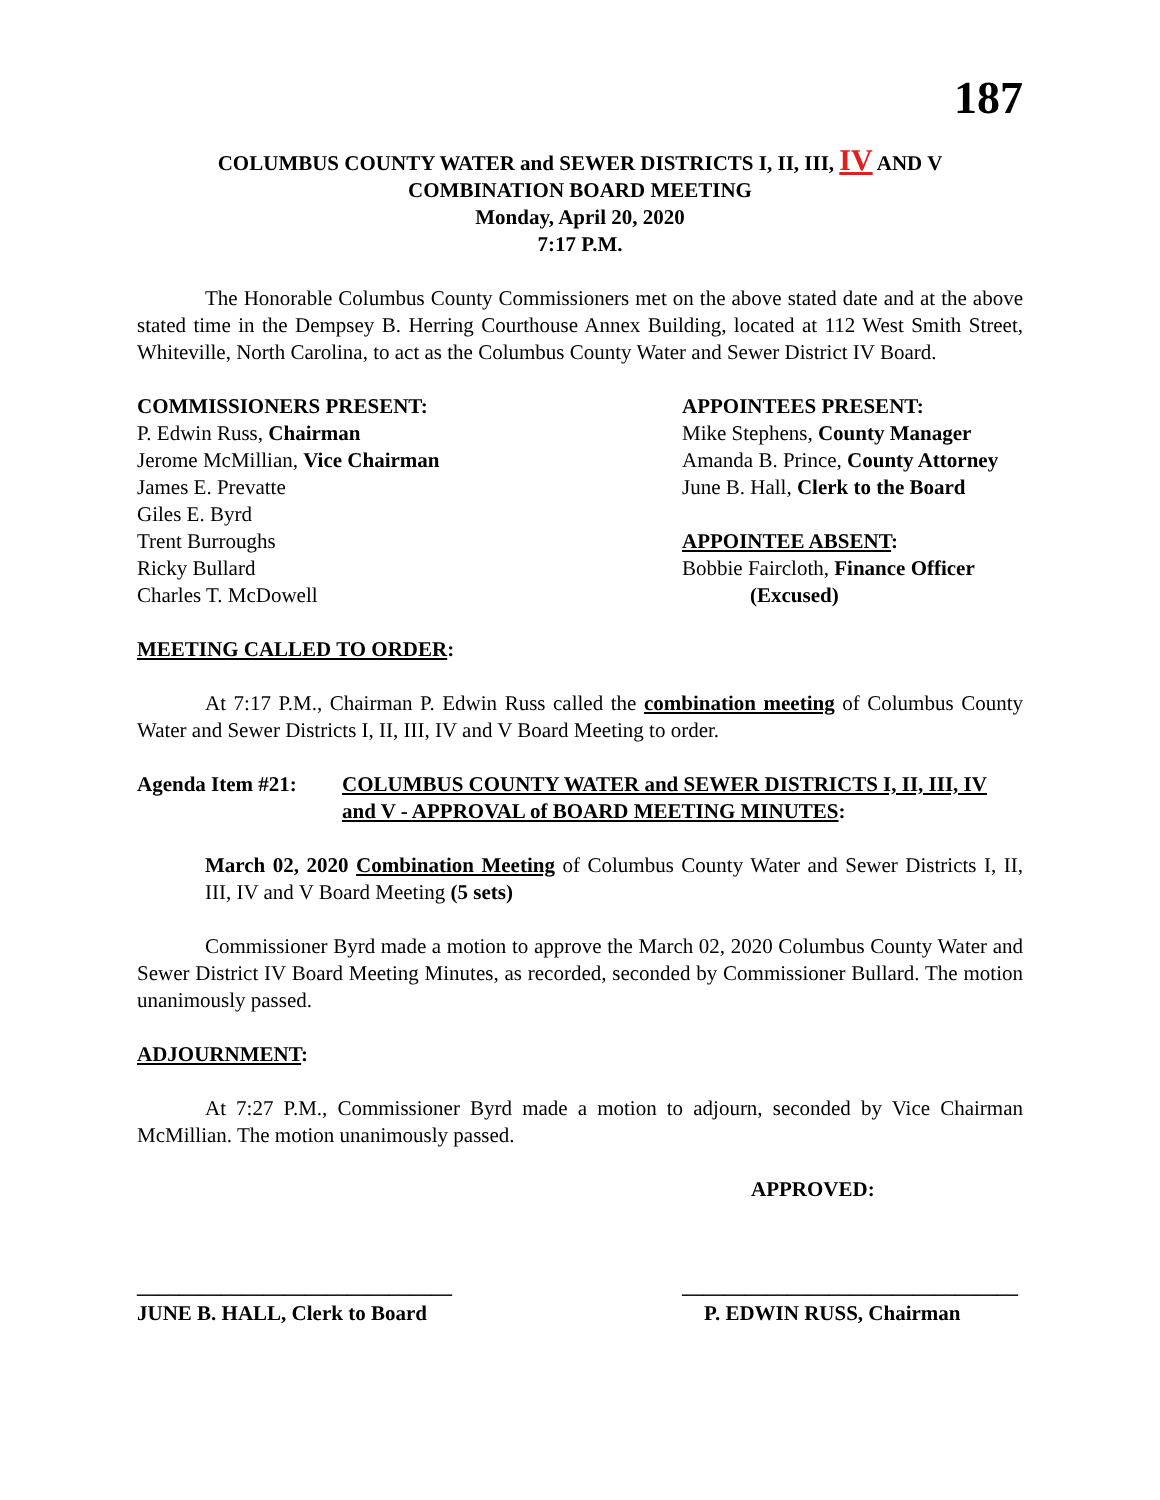187
COLUMBUS COUNTY WATER and SEWER DISTRICTS I, II, III, IV AND V
COMBINATION BOARD MEETING
Monday, April 20, 2020
7:17 P.M.
The Honorable Columbus County Commissioners met on the above stated date and at the above stated time in the Dempsey B. Herring Courthouse Annex Building, located at 112 West Smith Street, Whiteville, North Carolina, to act as the Columbus County Water and Sewer District IV Board.
COMMISSIONERS PRESENT:
P. Edwin Russ, Chairman
Jerome McMillian, Vice Chairman
James E. Prevatte
Giles E. Byrd
Trent Burroughs
Ricky Bullard
Charles T. McDowell
APPOINTEES PRESENT:
Mike Stephens, County Manager
Amanda B. Prince, County Attorney
June B. Hall, Clerk to the Board
APPOINTEE ABSENT:
Bobbie Faircloth, Finance Officer
(Excused)
MEETING CALLED TO ORDER:
At 7:17 P.M., Chairman P. Edwin Russ called the combination meeting of Columbus County Water and Sewer Districts I, II, III, IV and V Board Meeting to order.
Agenda Item #21: COLUMBUS COUNTY WATER and SEWER DISTRICTS I, II, III, IV and V - APPROVAL of BOARD MEETING MINUTES:
March 02, 2020 Combination Meeting of Columbus County Water and Sewer Districts I, II, III, IV and V Board Meeting (5 sets)
Commissioner Byrd made a motion to approve the March 02, 2020 Columbus County Water and Sewer District IV Board Meeting Minutes, as recorded, seconded by Commissioner Bullard. The motion unanimously passed.
ADJOURNMENT:
At 7:27 P.M., Commissioner Byrd made a motion to adjourn, seconded by Vice Chairman McMillian. The motion unanimously passed.
APPROVED:
______________________________
JUNE B. HALL, Clerk to Board
________________________________
P. EDWIN RUSS, Chairman